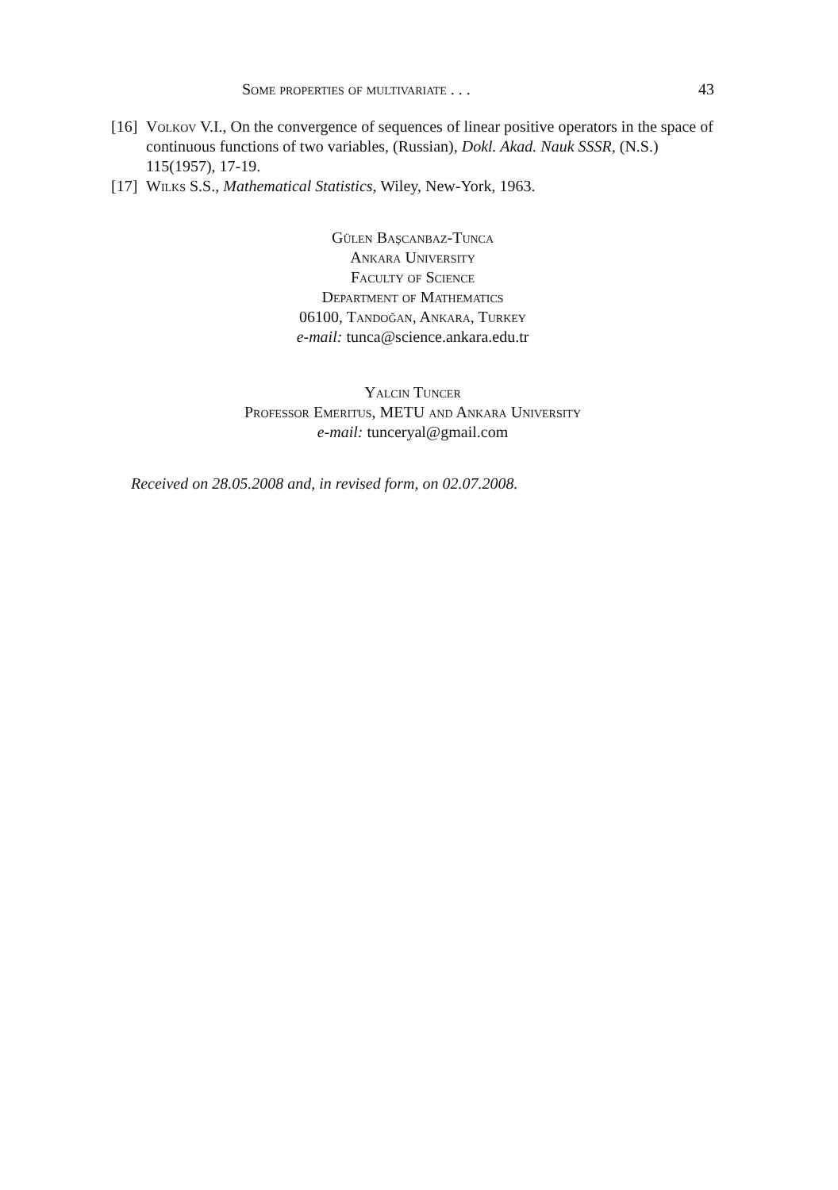Some properties of multivariate . . . 43
[16] Volkov V.I., On the convergence of sequences of linear positive operators in the space of continuous functions of two variables, (Russian), Dokl. Akad. Nauk SSSR, (N.S.) 115(1957), 17-19.
[17] Wilks S.S., Mathematical Statistics, Wiley, New-York, 1963.
Gülen Başcanbaz-Tunca
Ankara University
Faculty of Science
Department of Mathematics
06100, Tandoğan, Ankara, Turkey
e-mail: tunca@science.ankara.edu.tr
Yalcin Tuncer
Professor Emeritus, METU and Ankara University
e-mail: tunceryal@gmail.com
Received on 28.05.2008 and, in revised form, on 02.07.2008.